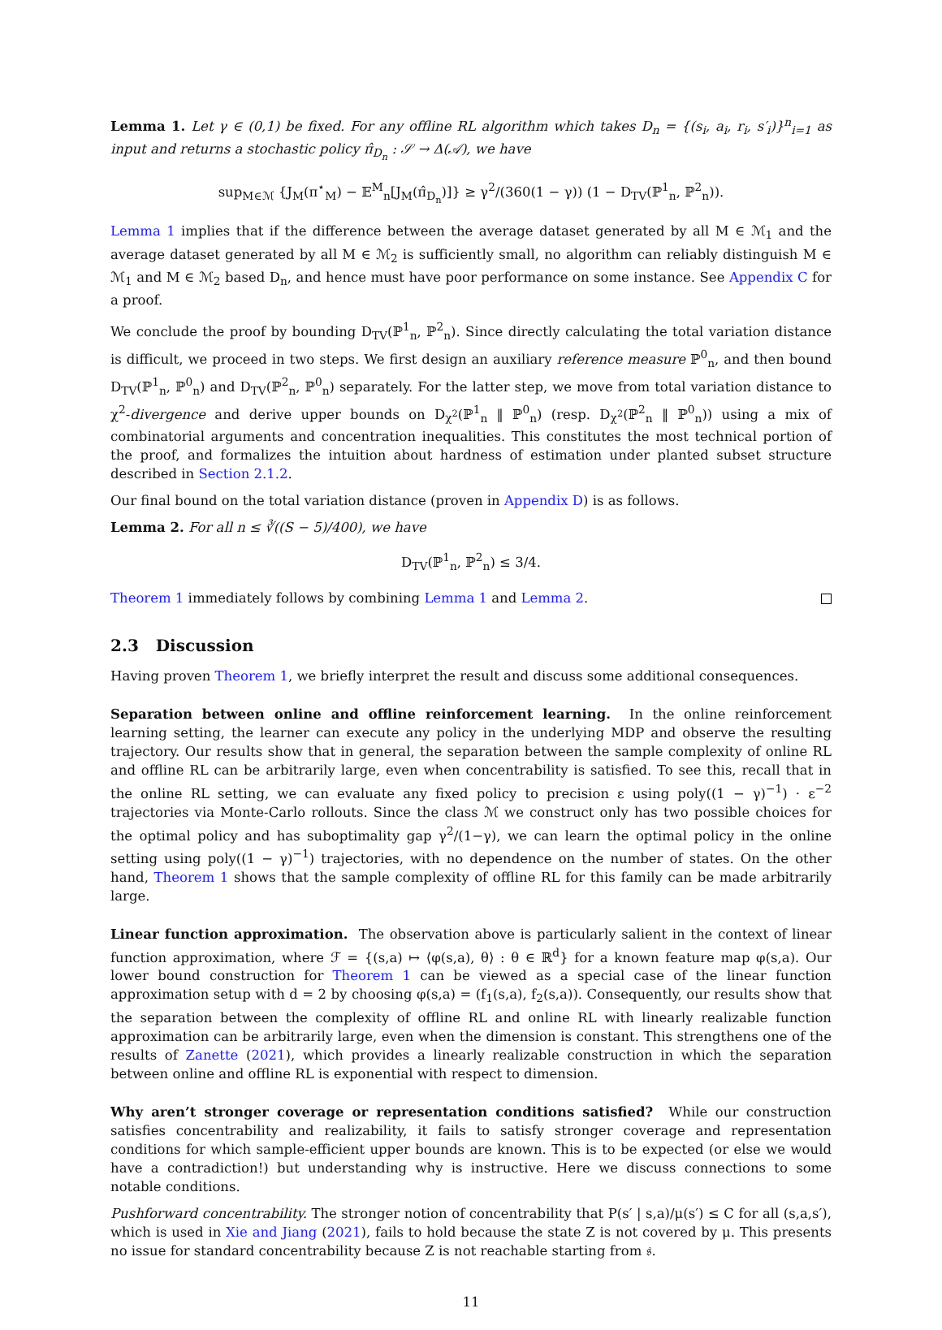Lemma 1. Let γ ∈ (0,1) be fixed. For any offline RL algorithm which takes D<sub>n</sub> = {(s<sub>i</sub>, a<sub>i</sub>, r<sub>i</sub>, s′<sub>i</sub>)}<sup>n</sup><sub>i=1</sub> as input and returns a stochastic policy π̂<sub>D<sub>n</sub></sub> : 𝒮 → Δ(𝒜), we have
sup<sub>M∈ℳ</sub> {J<sub>M</sub>(π<sup>⋆</sup><sub>M</sub>) − 𝔼<sup>M</sup><sub>n</sub>[J<sub>M</sub>(π̂<sub>D<sub>n</sub></sub>)]} ≥ γ<sup>2</sup>/(360(1 − γ)) (1 − D<sub>TV</sub>(ℙ<sup>1</sup><sub>n</sub>, ℙ<sup>2</sup><sub>n</sub>)).
Lemma 1 implies that if the difference between the average dataset generated by all M ∈ ℳ<sub>1</sub> and the average dataset generated by all M ∈ ℳ<sub>2</sub> is sufficiently small, no algorithm can reliably distinguish M ∈ ℳ<sub>1</sub> and M ∈ ℳ<sub>2</sub> based D<sub>n</sub>, and hence must have poor performance on some instance. See Appendix C for a proof.
We conclude the proof by bounding D<sub>TV</sub>(ℙ<sup>1</sup><sub>n</sub>, ℙ<sup>2</sup><sub>n</sub>). Since directly calculating the total variation distance is difficult, we proceed in two steps. We first design an auxiliary reference measure ℙ<sup>0</sup><sub>n</sub>, and then bound D<sub>TV</sub>(ℙ<sup>1</sup><sub>n</sub>, ℙ<sup>0</sup><sub>n</sub>) and D<sub>TV</sub>(ℙ<sup>2</sup><sub>n</sub>, ℙ<sup>0</sup><sub>n</sub>) separately. For the latter step, we move from total variation distance to χ<sup>2</sup>-divergence and derive upper bounds on D<sub>χ<sup>2</sup></sub>(ℙ<sup>1</sup><sub>n</sub> ‖ ℙ<sup>0</sup><sub>n</sub>) (resp. D<sub>χ<sup>2</sup></sub>(ℙ<sup>2</sup><sub>n</sub> ‖ ℙ<sup>0</sup><sub>n</sub>)) using a mix of combinatorial arguments and concentration inequalities. This constitutes the most technical portion of the proof, and formalizes the intuition about hardness of estimation under planted subset structure described in Section 2.1.2.
Our final bound on the total variation distance (proven in Appendix D) is as follows.
Lemma 2. For all n ≤ ∛((S − 5)/400), we have
D<sub>TV</sub>(ℙ<sup>1</sup><sub>n</sub>, ℙ<sup>2</sup><sub>n</sub>) ≤ 3/4.
Theorem 1 immediately follows by combining Lemma 1 and Lemma 2.
2.3 Discussion
Having proven Theorem 1, we briefly interpret the result and discuss some additional consequences.
Separation between online and offline reinforcement learning. In the online reinforcement learning setting, the learner can execute any policy in the underlying MDP and observe the resulting trajectory. Our results show that in general, the separation between the sample complexity of online RL and offline RL can be arbitrarily large, even when concentrability is satisfied. To see this, recall that in the online RL setting, we can evaluate any fixed policy to precision ε using poly((1 − γ)<sup>−1</sup>) · ε<sup>−2</sup> trajectories via Monte-Carlo rollouts. Since the class ℳ we construct only has two possible choices for the optimal policy and has suboptimality gap γ<sup>2</sup>/(1−γ), we can learn the optimal policy in the online setting using poly((1 − γ)<sup>−1</sup>) trajectories, with no dependence on the number of states. On the other hand, Theorem 1 shows that the sample complexity of offline RL for this family can be made arbitrarily large.
Linear function approximation. The observation above is particularly salient in the context of linear function approximation, where ℱ = {(s,a) ↦ ⟨φ(s,a), θ⟩ : θ ∈ ℝ<sup>d</sup>} for a known feature map φ(s,a). Our lower bound construction for Theorem 1 can be viewed as a special case of the linear function approximation setup with d = 2 by choosing φ(s,a) = (f<sub>1</sub>(s,a), f<sub>2</sub>(s,a)). Consequently, our results show that the separation between the complexity of offline RL and online RL with linearly realizable function approximation can be arbitrarily large, even when the dimension is constant. This strengthens one of the results of Zanette (2021), which provides a linearly realizable construction in which the separation between online and offline RL is exponential with respect to dimension.
Why aren’t stronger coverage or representation conditions satisfied? While our construction satisfies concentrability and realizability, it fails to satisfy stronger coverage and representation conditions for which sample-efficient upper bounds are known. This is to be expected (or else we would have a contradiction!) but understanding why is instructive. Here we discuss connections to some notable conditions.
Pushforward concentrability. The stronger notion of concentrability that P(s′ | s,a)/μ(s′) ≤ C for all (s,a,s′), which is used in Xie and Jiang (2021), fails to hold because the state Z is not covered by μ. This presents no issue for standard concentrability because Z is not reachable starting from 𝔰.
11